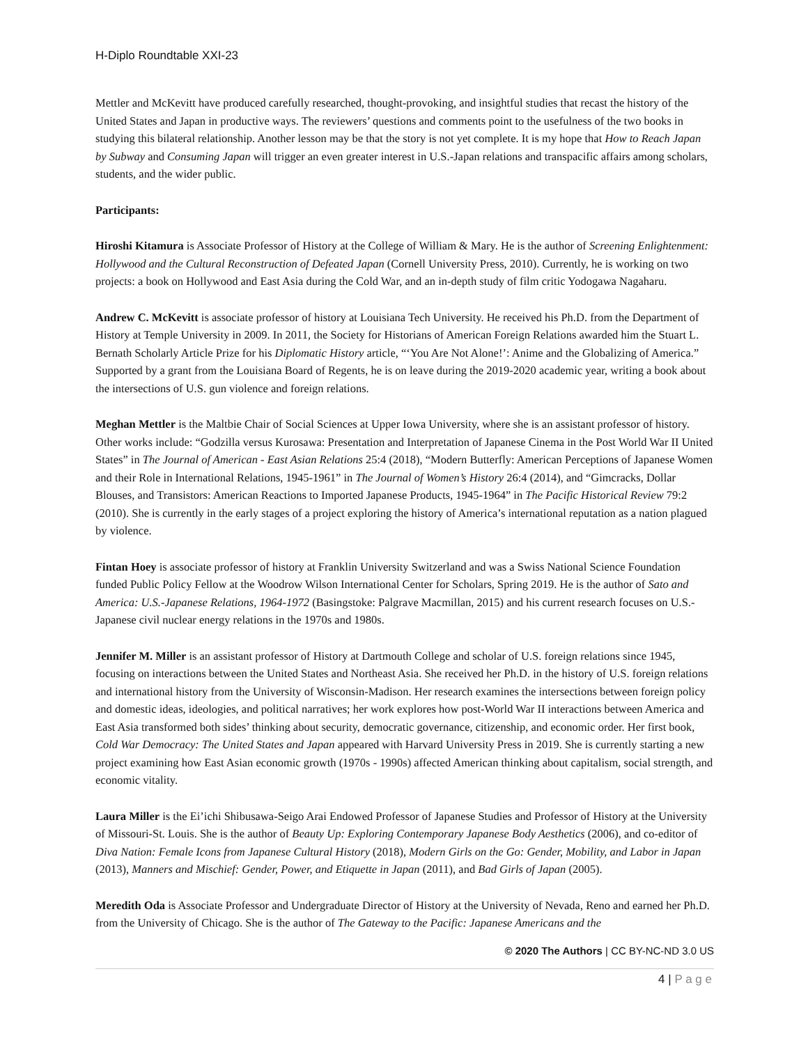H-Diplo Roundtable XXI-23
Mettler and McKevitt have produced carefully researched, thought-provoking, and insightful studies that recast the history of the United States and Japan in productive ways. The reviewers’ questions and comments point to the usefulness of the two books in studying this bilateral relationship. Another lesson may be that the story is not yet complete. It is my hope that How to Reach Japan by Subway and Consuming Japan will trigger an even greater interest in U.S.-Japan relations and transpacific affairs among scholars, students, and the wider public.
Participants:
Hiroshi Kitamura is Associate Professor of History at the College of William & Mary. He is the author of Screening Enlightenment: Hollywood and the Cultural Reconstruction of Defeated Japan (Cornell University Press, 2010). Currently, he is working on two projects: a book on Hollywood and East Asia during the Cold War, and an in-depth study of film critic Yodogawa Nagaharu.
Andrew C. McKevitt is associate professor of history at Louisiana Tech University. He received his Ph.D. from the Department of History at Temple University in 2009. In 2011, the Society for Historians of American Foreign Relations awarded him the Stuart L. Bernath Scholarly Article Prize for his Diplomatic History article, “‘You Are Not Alone!’: Anime and the Globalizing of America.” Supported by a grant from the Louisiana Board of Regents, he is on leave during the 2019-2020 academic year, writing a book about the intersections of U.S. gun violence and foreign relations.
Meghan Mettler is the Maltbie Chair of Social Sciences at Upper Iowa University, where she is an assistant professor of history. Other works include: “Godzilla versus Kurosawa: Presentation and Interpretation of Japanese Cinema in the Post World War II United States” in The Journal of American - East Asian Relations 25:4 (2018), “Modern Butterfly: American Perceptions of Japanese Women and their Role in International Relations, 1945-1961” in The Journal of Women’s History 26:4 (2014), and “Gimcracks, Dollar Blouses, and Transistors: American Reactions to Imported Japanese Products, 1945-1964” in The Pacific Historical Review 79:2 (2010). She is currently in the early stages of a project exploring the history of America’s international reputation as a nation plagued by violence.
Fintan Hoey is associate professor of history at Franklin University Switzerland and was a Swiss National Science Foundation funded Public Policy Fellow at the Woodrow Wilson International Center for Scholars, Spring 2019. He is the author of Sato and America: U.S.-Japanese Relations, 1964-1972 (Basingstoke: Palgrave Macmillan, 2015) and his current research focuses on U.S.-Japanese civil nuclear energy relations in the 1970s and 1980s.
Jennifer M. Miller is an assistant professor of History at Dartmouth College and scholar of U.S. foreign relations since 1945, focusing on interactions between the United States and Northeast Asia. She received her Ph.D. in the history of U.S. foreign relations and international history from the University of Wisconsin-Madison. Her research examines the intersections between foreign policy and domestic ideas, ideologies, and political narratives; her work explores how post-World War II interactions between America and East Asia transformed both sides’ thinking about security, democratic governance, citizenship, and economic order. Her first book, Cold War Democracy: The United States and Japan appeared with Harvard University Press in 2019. She is currently starting a new project examining how East Asian economic growth (1970s - 1990s) affected American thinking about capitalism, social strength, and economic vitality.
Laura Miller is the Ei’ichi Shibusawa-Seigo Arai Endowed Professor of Japanese Studies and Professor of History at the University of Missouri-St. Louis. She is the author of Beauty Up: Exploring Contemporary Japanese Body Aesthetics (2006), and co-editor of Diva Nation: Female Icons from Japanese Cultural History (2018), Modern Girls on the Go: Gender, Mobility, and Labor in Japan (2013), Manners and Mischief: Gender, Power, and Etiquette in Japan (2011), and Bad Girls of Japan (2005).
Meredith Oda is Associate Professor and Undergraduate Director of History at the University of Nevada, Reno and earned her Ph.D. from the University of Chicago. She is the author of The Gateway to the Pacific: Japanese Americans and the
© 2020 The Authors | CC BY-NC-ND 3.0 US
4 | P a g e